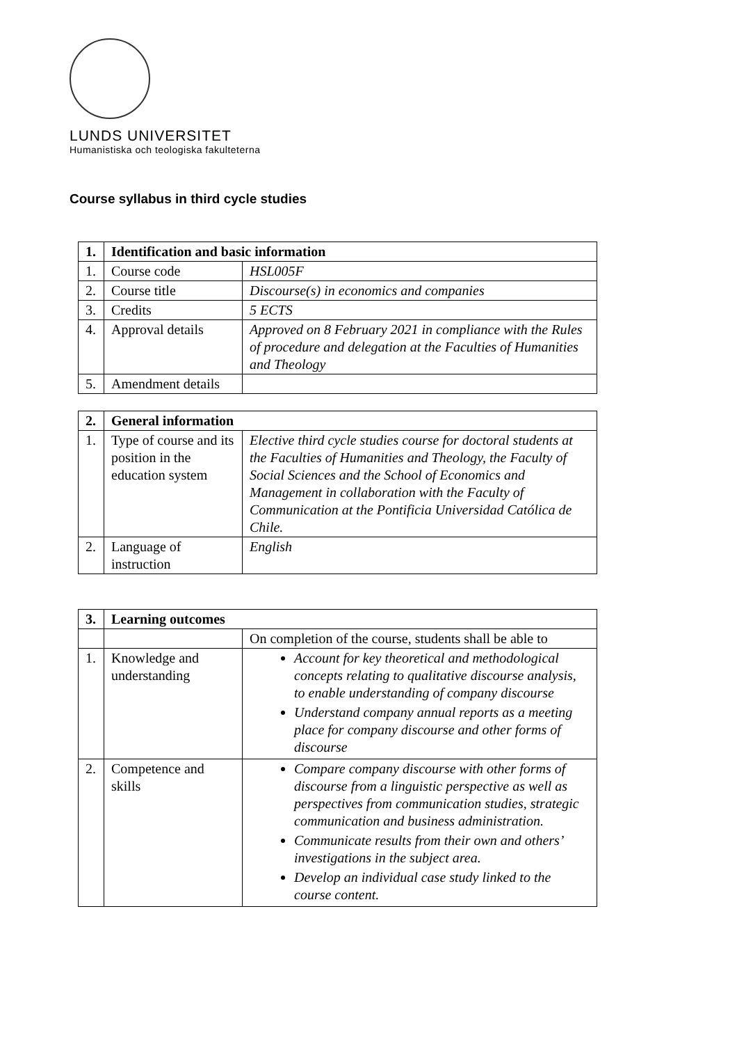LUNDS UNIVERSITET
Humanistiska och teologiska fakulteterna
Course syllabus in third cycle studies
| 1. | Identification and basic information | |
| --- | --- | --- |
| 1. | Course code | HSL005F |
| 2. | Course title | Discourse(s) in economics and companies |
| 3. | Credits | 5 ECTS |
| 4. | Approval details | Approved on 8 February 2021 in compliance with the Rules of procedure and delegation at the Faculties of Humanities and Theology |
| 5. | Amendment details | |
| 2. | General information | |
| --- | --- | --- |
| 1. | Type of course and its position in the education system | Elective third cycle studies course for doctoral students at the Faculties of Humanities and Theology, the Faculty of Social Sciences and the School of Economics and Management in collaboration with the Faculty of Communication at the Pontificia Universidad Católica de Chile. |
| 2. | Language of instruction | English |
| 3. | Learning outcomes | |
| --- | --- | --- |
| | | On completion of the course, students shall be able to |
| 1. | Knowledge and understanding | Account for key theoretical and methodological concepts relating to qualitative discourse analysis, to enable understanding of company discourse Understand company annual reports as a meeting place for company discourse and other forms of discourse |
| 2. | Competence and skills | Compare company discourse with other forms of discourse from a linguistic perspective as well as perspectives from communication studies, strategic communication and business administration. Communicate results from their own and others’ investigations in the subject area. Develop an individual case study linked to the course content. |